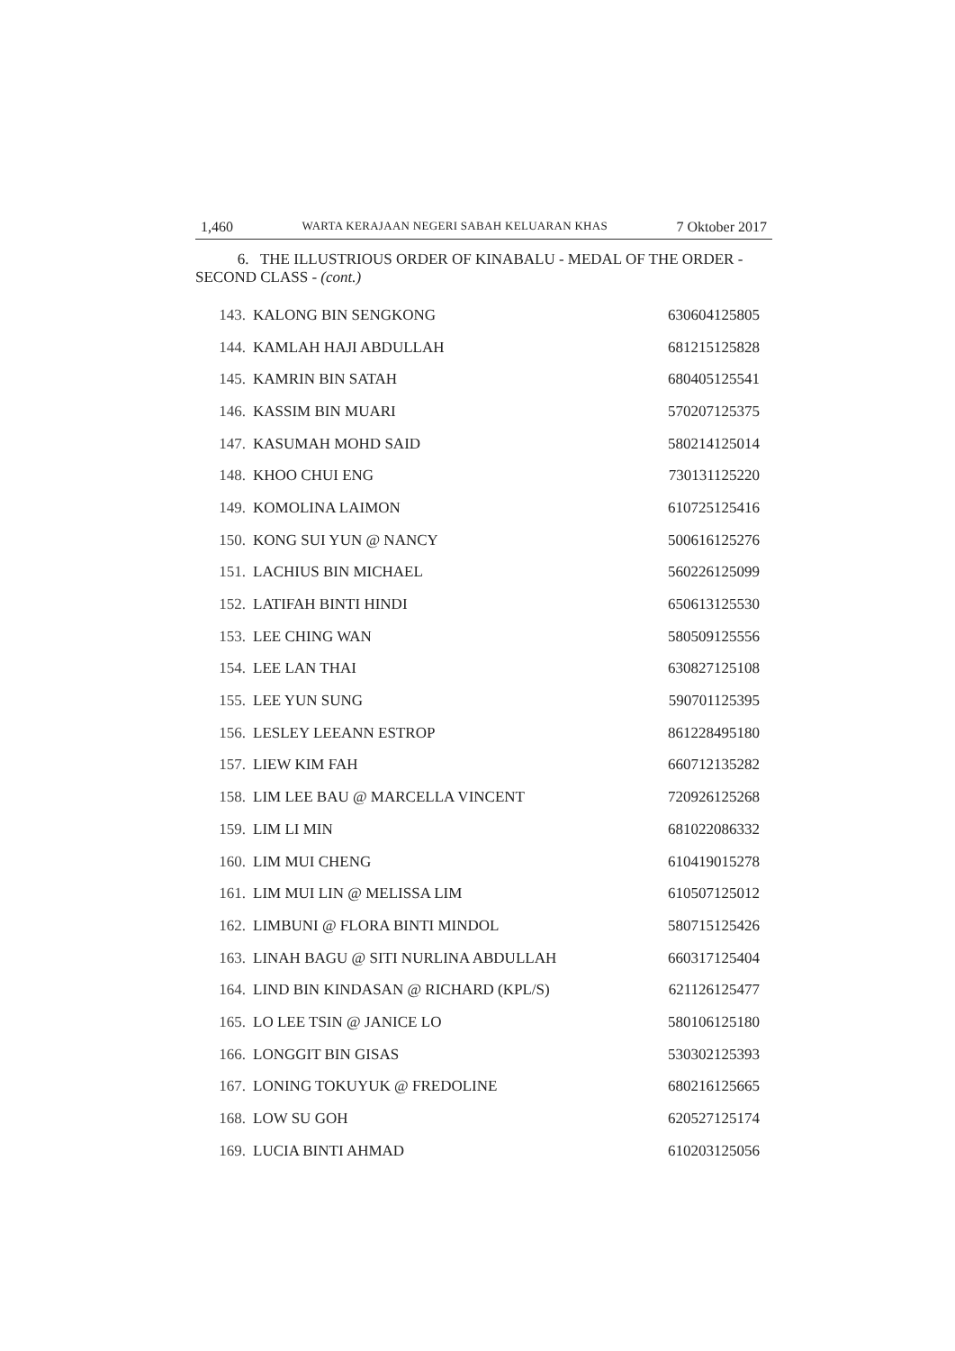1,460 WARTA KERAJAAN NEGERI SABAH KELUARAN KHAS 7 Oktober 2017
6. THE ILLUSTRIOUS ORDER OF KINABALU - MEDAL OF THE ORDER - SECOND CLASS - (cont.)
| 143. | KALONG BIN SENGKONG | 630604125805 |
| 144. | KAMLAH HAJI ABDULLAH | 681215125828 |
| 145. | KAMRIN BIN SATAH | 680405125541 |
| 146. | KASSIM BIN MUARI | 570207125375 |
| 147. | KASUMAH MOHD SAID | 580214125014 |
| 148. | KHOO CHUI ENG | 730131125220 |
| 149. | KOMOLINA LAIMON | 610725125416 |
| 150. | KONG SUI YUN @ NANCY | 500616125276 |
| 151. | LACHIUS BIN MICHAEL | 560226125099 |
| 152. | LATIFAH BINTI HINDI | 650613125530 |
| 153. | LEE CHING WAN | 580509125556 |
| 154. | LEE LAN THAI | 630827125108 |
| 155. | LEE YUN SUNG | 590701125395 |
| 156. | LESLEY LEEANN ESTROP | 861228495180 |
| 157. | LIEW KIM FAH | 660712135282 |
| 158. | LIM LEE BAU @ MARCELLA VINCENT | 720926125268 |
| 159. | LIM LI MIN | 681022086332 |
| 160. | LIM MUI CHENG | 610419015278 |
| 161. | LIM MUI LIN @ MELISSA LIM | 610507125012 |
| 162. | LIMBUNI @ FLORA BINTI MINDOL | 580715125426 |
| 163. | LINAH BAGU @ SITI NURLINA ABDULLAH | 660317125404 |
| 164. | LIND BIN KINDASAN @ RICHARD (KPL/S) | 621126125477 |
| 165. | LO LEE TSIN @ JANICE LO | 580106125180 |
| 166. | LONGGIT BIN GISAS | 530302125393 |
| 167. | LONING TOKUYUK @ FREDOLINE | 680216125665 |
| 168. | LOW SU GOH | 620527125174 |
| 169. | LUCIA BINTI AHMAD | 610203125056 |